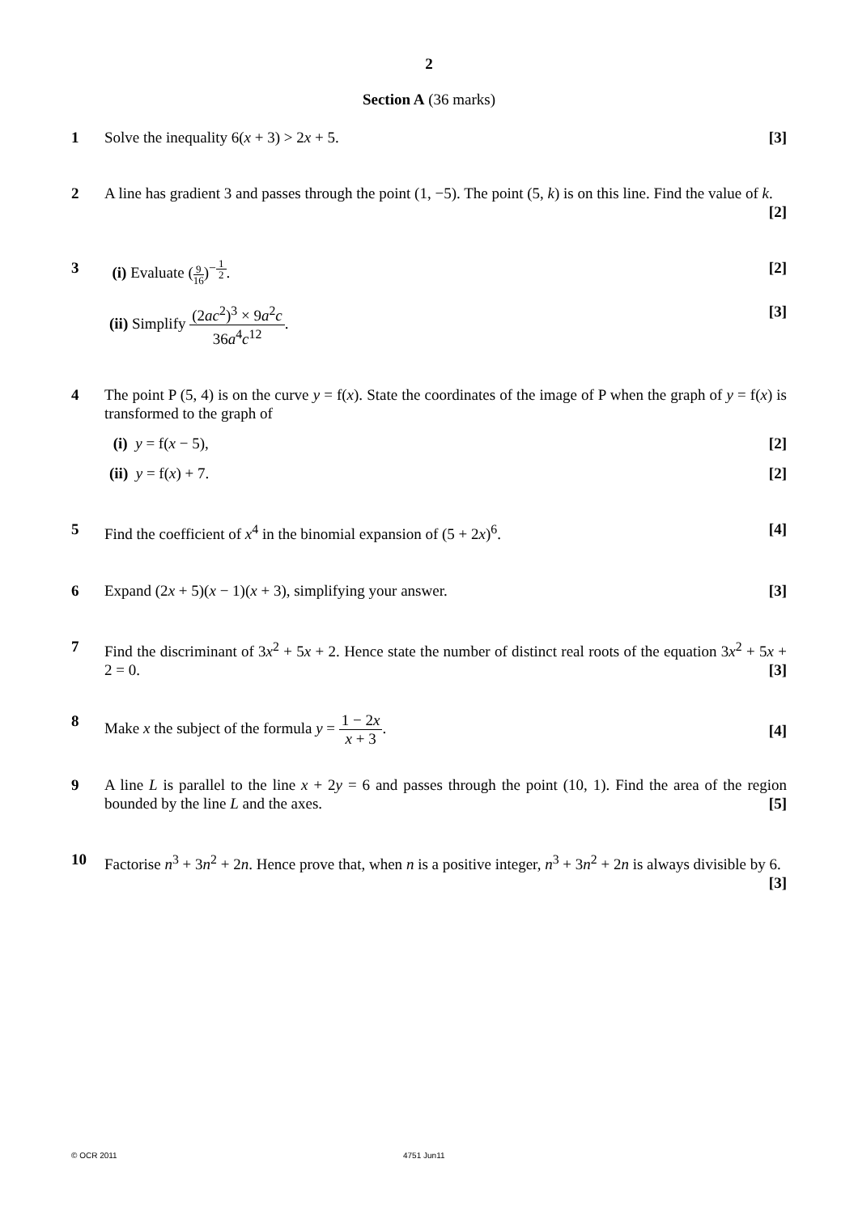2
Section A (36 marks)
1 Solve the inequality 6(x + 3) > 2x + 5. [3]
2 A line has gradient 3 and passes through the point (1, −5). The point (5, k) is on this line. Find the value of k. [2]
3 (i) Evaluate (9 16)<sup>−1 2</sup>. [2]
(ii) Simplify (2ac<sup>2</sup>)<sup>3</sup> × 9a<sup>2</sup>c 36a<sup>4</sup>c<sup>12</sup>. [3]
4 The point P (5, 4) is on the curve y = f(x). State the coordinates of the image of P when the graph of y = f(x) is transformed to the graph of
(i) y = f(x − 5), [2]
(ii) y = f(x) + 7. [2]
5 Find the coefficient of x<sup>4</sup> in the binomial expansion of (5 + 2x)<sup>6</sup>. [4]
6 Expand (2x + 5)(x − 1)(x + 3), simplifying your answer. [3]
7 Find the discriminant of 3x<sup>2</sup> + 5x + 2. Hence state the number of distinct real roots of the equation 3x<sup>2</sup> + 5x + 2 = 0. [3]
8 Make x the subject of the formula y = 1 − 2x x + 3. [4]
9 A line L is parallel to the line x + 2y = 6 and passes through the point (10, 1). Find the area of the region bounded by the line L and the axes. [5]
10 Factorise n<sup>3</sup> + 3n<sup>2</sup> + 2n. Hence prove that, when n is a positive integer, n<sup>3</sup> + 3n<sup>2</sup> + 2n is always divisible by 6. [3]
© OCR 2011 4751 Jun11